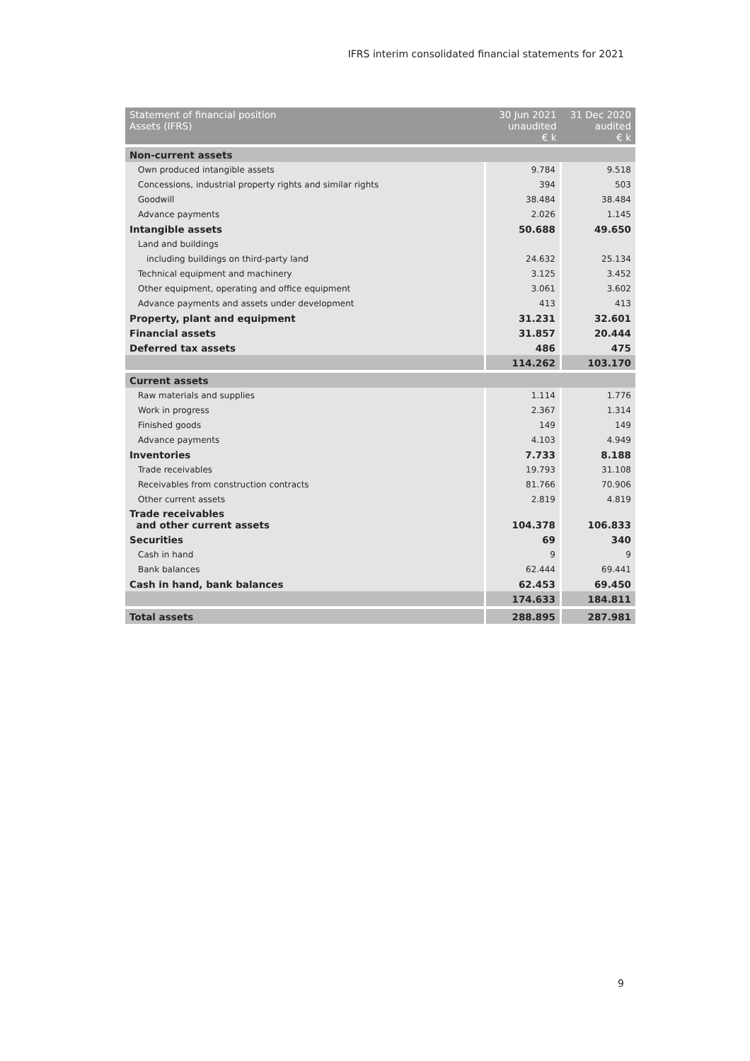IFRS interim consolidated financial statements for 2021
| Statement of financial position Assets (IFRS) | 30 Jun 2021 unaudited € k | 31 Dec 2020 audited € k |
| --- | --- | --- |
| Non-current assets | | |
| Own produced intangible assets | 9.784 | 9.518 |
| Concessions, industrial property rights and similar rights | 394 | 503 |
| Goodwill | 38.484 | 38.484 |
| Advance payments | 2.026 | 1.145 |
| Intangible assets | 50.688 | 49.650 |
| Land and buildings | | |
| including buildings on third-party land | 24.632 | 25.134 |
| Technical equipment and machinery | 3.125 | 3.452 |
| Other equipment, operating and office equipment | 3.061 | 3.602 |
| Advance payments and assets under development | 413 | 413 |
| Property, plant and equipment | 31.231 | 32.601 |
| Financial assets | 31.857 | 20.444 |
| Deferred tax assets | 486 | 475 |
| | 114.262 | 103.170 |
| Current assets | | |
| Raw materials and supplies | 1.114 | 1.776 |
| Work in progress | 2.367 | 1.314 |
| Finished goods | 149 | 149 |
| Advance payments | 4.103 | 4.949 |
| Inventories | 7.733 | 8.188 |
| Trade receivables | 19.793 | 31.108 |
| Receivables from construction contracts | 81.766 | 70.906 |
| Other current assets | 2.819 | 4.819 |
| Trade receivables and other current assets | 104.378 | 106.833 |
| Securities | 69 | 340 |
| Cash in hand | 9 | 9 |
| Bank balances | 62.444 | 69.441 |
| Cash in hand, bank balances | 62.453 | 69.450 |
| | 174.633 | 184.811 |
| Total assets | 288.895 | 287.981 |
9